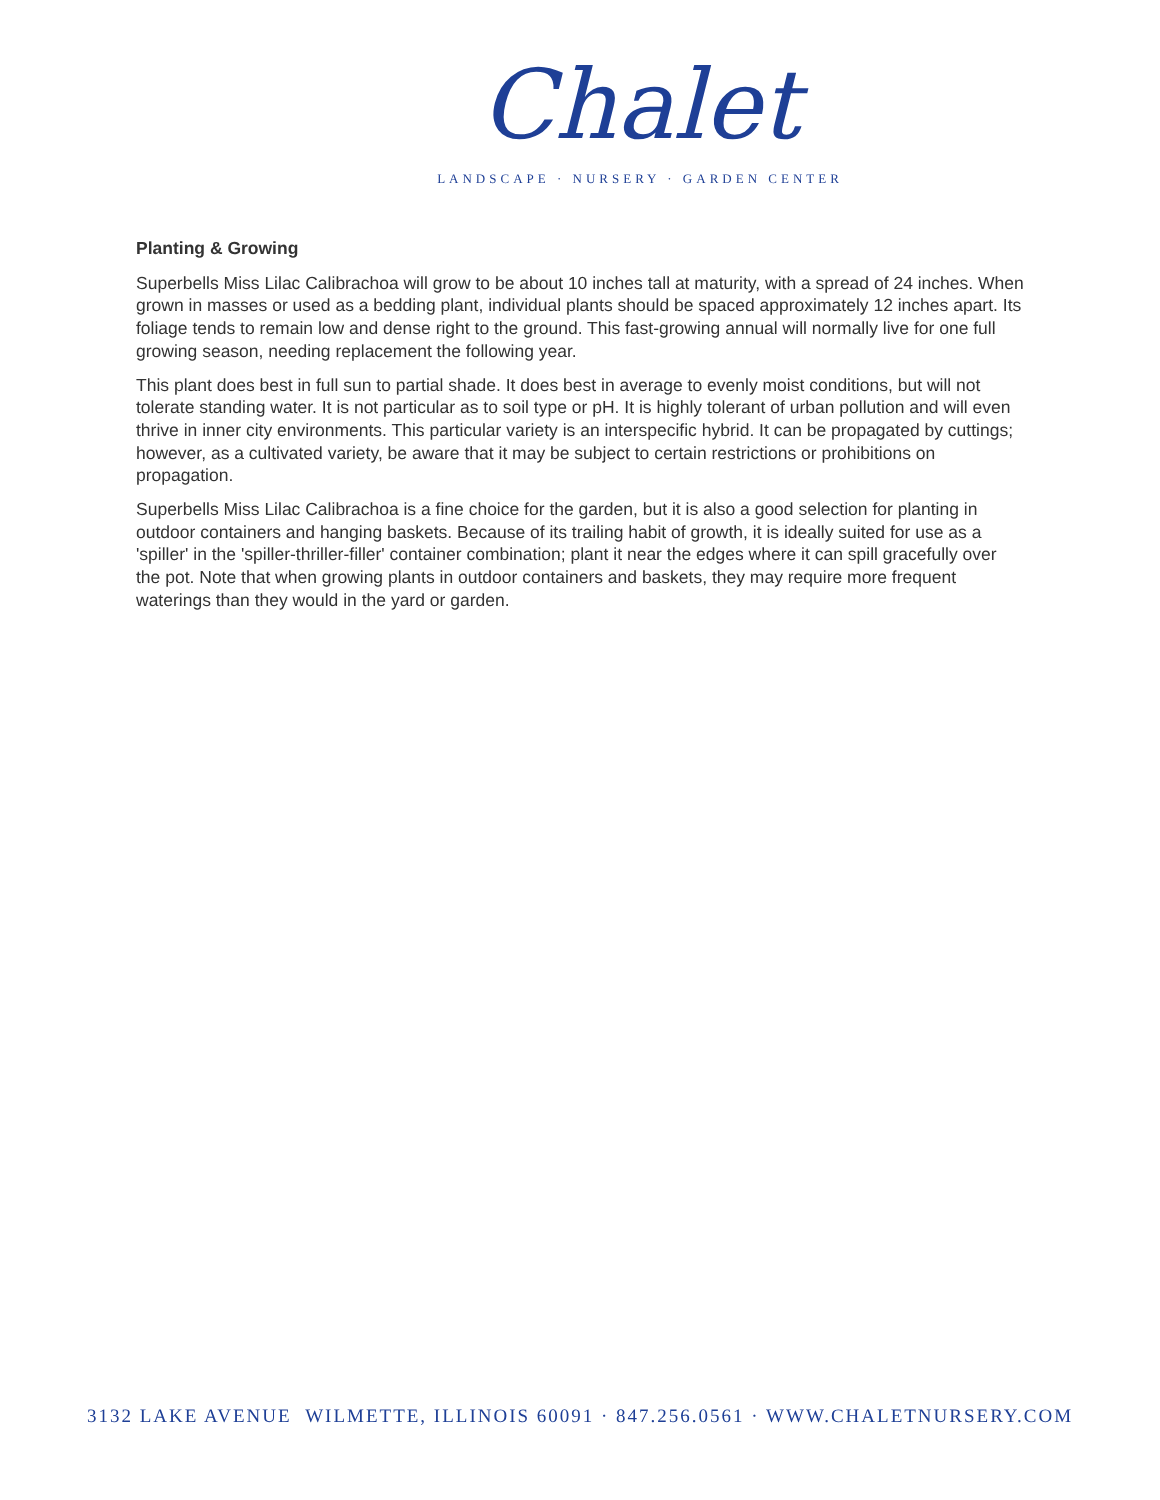Chalet
LANDSCAPE · NURSERY · GARDEN CENTER
Planting & Growing
Superbells Miss Lilac Calibrachoa will grow to be about 10 inches tall at maturity, with a spread of 24 inches. When grown in masses or used as a bedding plant, individual plants should be spaced approximately 12 inches apart. Its foliage tends to remain low and dense right to the ground. This fast-growing annual will normally live for one full growing season, needing replacement the following year.
This plant does best in full sun to partial shade. It does best in average to evenly moist conditions, but will not tolerate standing water. It is not particular as to soil type or pH. It is highly tolerant of urban pollution and will even thrive in inner city environments. This particular variety is an interspecific hybrid. It can be propagated by cuttings; however, as a cultivated variety, be aware that it may be subject to certain restrictions or prohibitions on propagation.
Superbells Miss Lilac Calibrachoa is a fine choice for the garden, but it is also a good selection for planting in outdoor containers and hanging baskets. Because of its trailing habit of growth, it is ideally suited for use as a 'spiller' in the 'spiller-thriller-filler' container combination; plant it near the edges where it can spill gracefully over the pot. Note that when growing plants in outdoor containers and baskets, they may require more frequent waterings than they would in the yard or garden.
3132 LAKE AVENUE WILMETTE, ILLINOIS 60091 · 847.256.0561 · WWW.CHALETNURSERY.COM